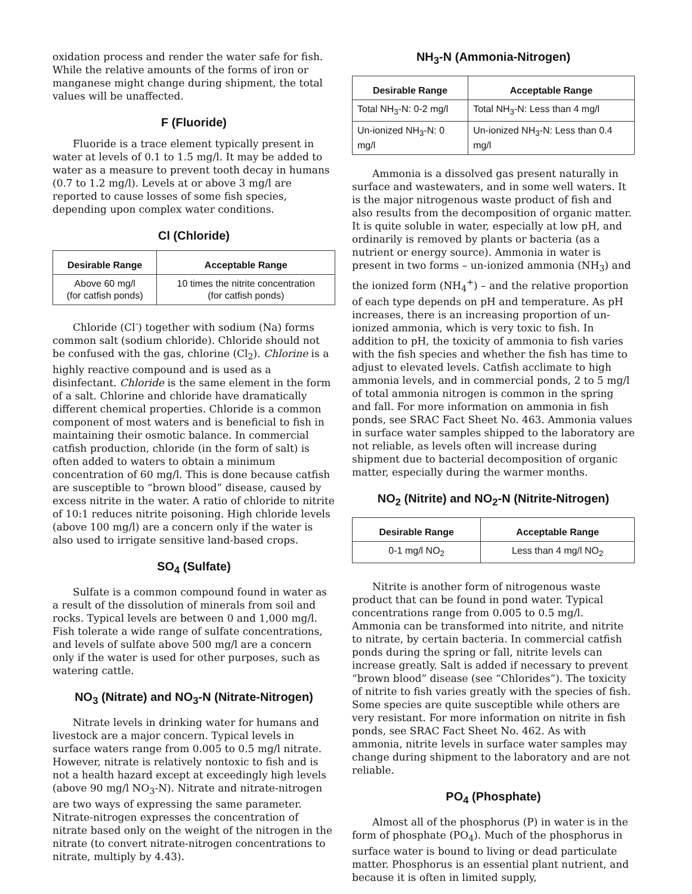oxidation process and render the water safe for fish. While the relative amounts of the forms of iron or manganese might change during shipment, the total values will be unaffected.
F (Fluoride)
Fluoride is a trace element typically present in water at levels of 0.1 to 1.5 mg/l. It may be added to water as a measure to prevent tooth decay in humans (0.7 to 1.2 mg/l). Levels at or above 3 mg/l are reported to cause losses of some fish species, depending upon complex water conditions.
Cl (Chloride)
| Desirable Range | Acceptable Range |
| --- | --- |
| Above 60 mg/l (for catfish ponds) | 10 times the nitrite concentration (for catfish ponds) |
Chloride (Cl<sup>-</sup>) together with sodium (Na) forms common salt (sodium chloride). Chloride should not be confused with the gas, chlorine (Cl<sub>2</sub>). Chlorine is a highly reactive compound and is used as a disinfectant. Chloride is the same element in the form of a salt. Chlorine and chloride have dramatically different chemical properties. Chloride is a common component of most waters and is beneficial to fish in maintaining their osmotic balance. In commercial catfish production, chloride (in the form of salt) is often added to waters to obtain a minimum concentration of 60 mg/l. This is done because catfish are susceptible to “brown blood” disease, caused by excess nitrite in the water. A ratio of chloride to nitrite of 10:1 reduces nitrite poisoning. High chloride levels (above 100 mg/l) are a concern only if the water is also used to irrigate sensitive land-based crops.
SO<sub>4</sub> (Sulfate)
Sulfate is a common compound found in water as a result of the dissolution of minerals from soil and rocks. Typical levels are between 0 and 1,000 mg/l. Fish tolerate a wide range of sulfate concentrations, and levels of sulfate above 500 mg/l are a concern only if the water is used for other purposes, such as watering cattle.
NO<sub>3</sub> (Nitrate) and NO<sub>3</sub>-N (Nitrate-Nitrogen)
Nitrate levels in drinking water for humans and livestock are a major concern. Typical levels in surface waters range from 0.005 to 0.5 mg/l nitrate. However, nitrate is relatively nontoxic to fish and is not a health hazard except at exceedingly high levels (above 90 mg/l NO<sub>3</sub>-N). Nitrate and nitrate-nitrogen are two ways of expressing the same parameter. Nitrate-nitrogen expresses the concentration of nitrate based only on the weight of the nitrogen in the nitrate (to convert nitrate-nitrogen concentrations to nitrate, multiply by 4.43).
NH<sub>3</sub>-N (Ammonia-Nitrogen)
| Desirable Range | Acceptable Range |
| --- | --- |
| Total NH<sub>3</sub>-N: 0-2 mg/l | Total NH<sub>3</sub>-N: Less than 4 mg/l |
| Un-ionized NH<sub>3</sub>-N: 0 mg/l | Un-ionized NH<sub>3</sub>-N: Less than 0.4 mg/l |
Ammonia is a dissolved gas present naturally in surface and wastewaters, and in some well waters. It is the major nitrogenous waste product of fish and also results from the decomposition of organic matter. It is quite soluble in water, especially at low pH, and ordinarily is removed by plants or bacteria (as a nutrient or energy source). Ammonia in water is present in two forms – un-ionized ammonia (NH<sub>3</sub>) and the ionized form (NH<sub>4</sub><sup>+</sup>) – and the relative proportion of each type depends on pH and temperature. As pH increases, there is an increasing proportion of un-ionized ammonia, which is very toxic to fish. In addition to pH, the toxicity of ammonia to fish varies with the fish species and whether the fish has time to adjust to elevated levels. Catfish acclimate to high ammonia levels, and in commercial ponds, 2 to 5 mg/l of total ammonia nitrogen is common in the spring and fall. For more information on ammonia in fish ponds, see SRAC Fact Sheet No. 463. Ammonia values in surface water samples shipped to the laboratory are not reliable, as levels often will increase during shipment due to bacterial decomposition of organic matter, especially during the warmer months.
NO<sub>2</sub> (Nitrite) and NO<sub>2</sub>-N (Nitrite-Nitrogen)
| Desirable Range | Acceptable Range |
| --- | --- |
| 0-1 mg/l NO<sub>2</sub> | Less than 4 mg/l NO<sub>2</sub> |
Nitrite is another form of nitrogenous waste product that can be found in pond water. Typical concentrations range from 0.005 to 0.5 mg/l. Ammonia can be transformed into nitrite, and nitrite to nitrate, by certain bacteria. In commercial catfish ponds during the spring or fall, nitrite levels can increase greatly. Salt is added if necessary to prevent “brown blood” disease (see “Chlorides”). The toxicity of nitrite to fish varies greatly with the species of fish. Some species are quite susceptible while others are very resistant. For more information on nitrite in fish ponds, see SRAC Fact Sheet No. 462. As with ammonia, nitrite levels in surface water samples may change during shipment to the laboratory and are not reliable.
PO<sub>4</sub> (Phosphate)
Almost all of the phosphorus (P) in water is in the form of phosphate (PO<sub>4</sub>). Much of the phosphorus in surface water is bound to living or dead particulate matter. Phosphorus is an essential plant nutrient, and because it is often in limited supply,